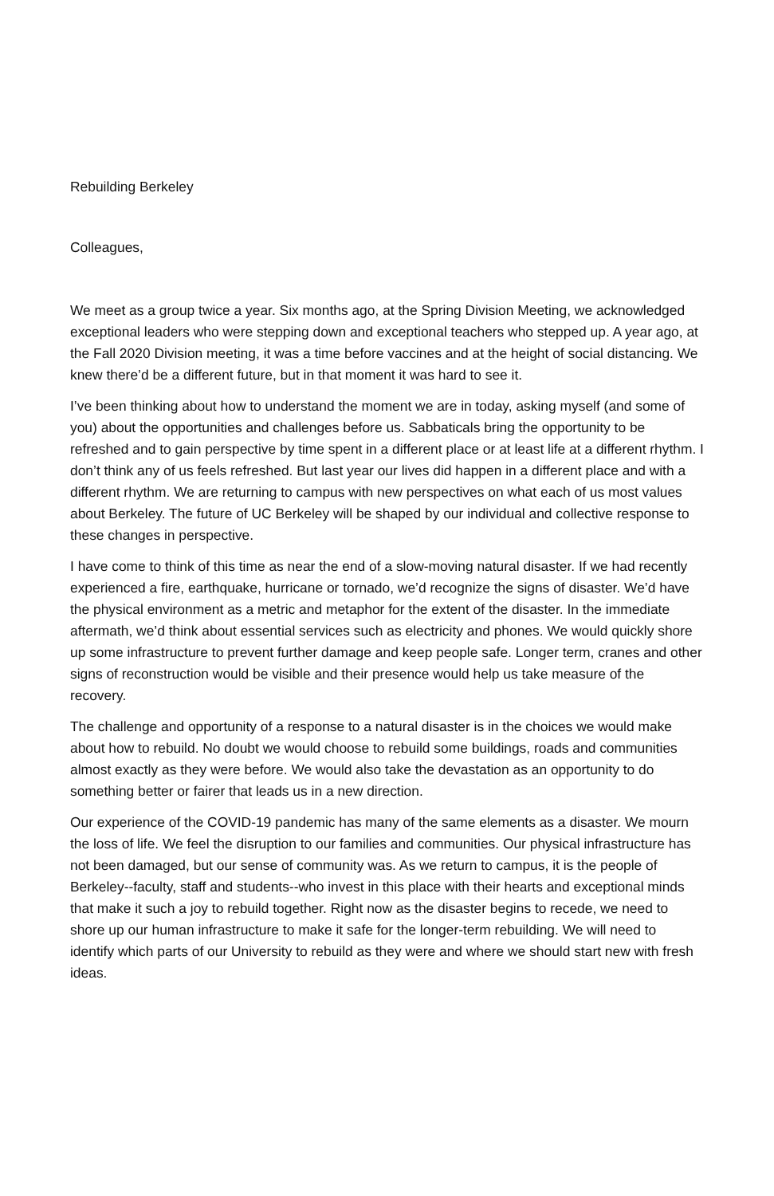Rebuilding Berkeley
Colleagues,
We meet as a group twice a year. Six months ago, at the Spring Division Meeting, we acknowledged exceptional leaders who were stepping down and exceptional teachers who stepped up. A year ago, at the Fall 2020 Division meeting, it was a time before vaccines and at the height of social distancing. We knew there’d be a different future, but in that moment it was hard to see it.
I’ve been thinking about how to understand the moment we are in today, asking myself (and some of you) about the opportunities and challenges before us. Sabbaticals bring the opportunity to be refreshed and to gain perspective by time spent in a different place or at least life at a different rhythm. I don’t think any of us feels refreshed. But last year our lives did happen in a different place and with a different rhythm. We are returning to campus with new perspectives on what each of us most values about Berkeley. The future of UC Berkeley will be shaped by our individual and collective response to these changes in perspective.
I have come to think of this time as near the end of a slow-moving natural disaster. If we had recently experienced a fire, earthquake, hurricane or tornado, we’d recognize the signs of disaster. We’d have the physical environment as a metric and metaphor for the extent of the disaster. In the immediate aftermath, we’d think about essential services such as electricity and phones. We would quickly shore up some infrastructure to prevent further damage and keep people safe. Longer term, cranes and other signs of reconstruction would be visible and their presence would help us take measure of the recovery.
The challenge and opportunity of a response to a natural disaster is in the choices we would make about how to rebuild. No doubt we would choose to rebuild some buildings, roads and communities almost exactly as they were before. We would also take the devastation as an opportunity to do something better or fairer that leads us in a new direction.
Our experience of the COVID-19 pandemic has many of the same elements as a disaster. We mourn the loss of life. We feel the disruption to our families and communities. Our physical infrastructure has not been damaged, but our sense of community was. As we return to campus, it is the people of Berkeley--faculty, staff and students--who invest in this place with their hearts and exceptional minds that make it such a joy to rebuild together. Right now as the disaster begins to recede, we need to shore up our human infrastructure to make it safe for the longer-term rebuilding. We will need to identify which parts of our University to rebuild as they were and where we should start new with fresh ideas.